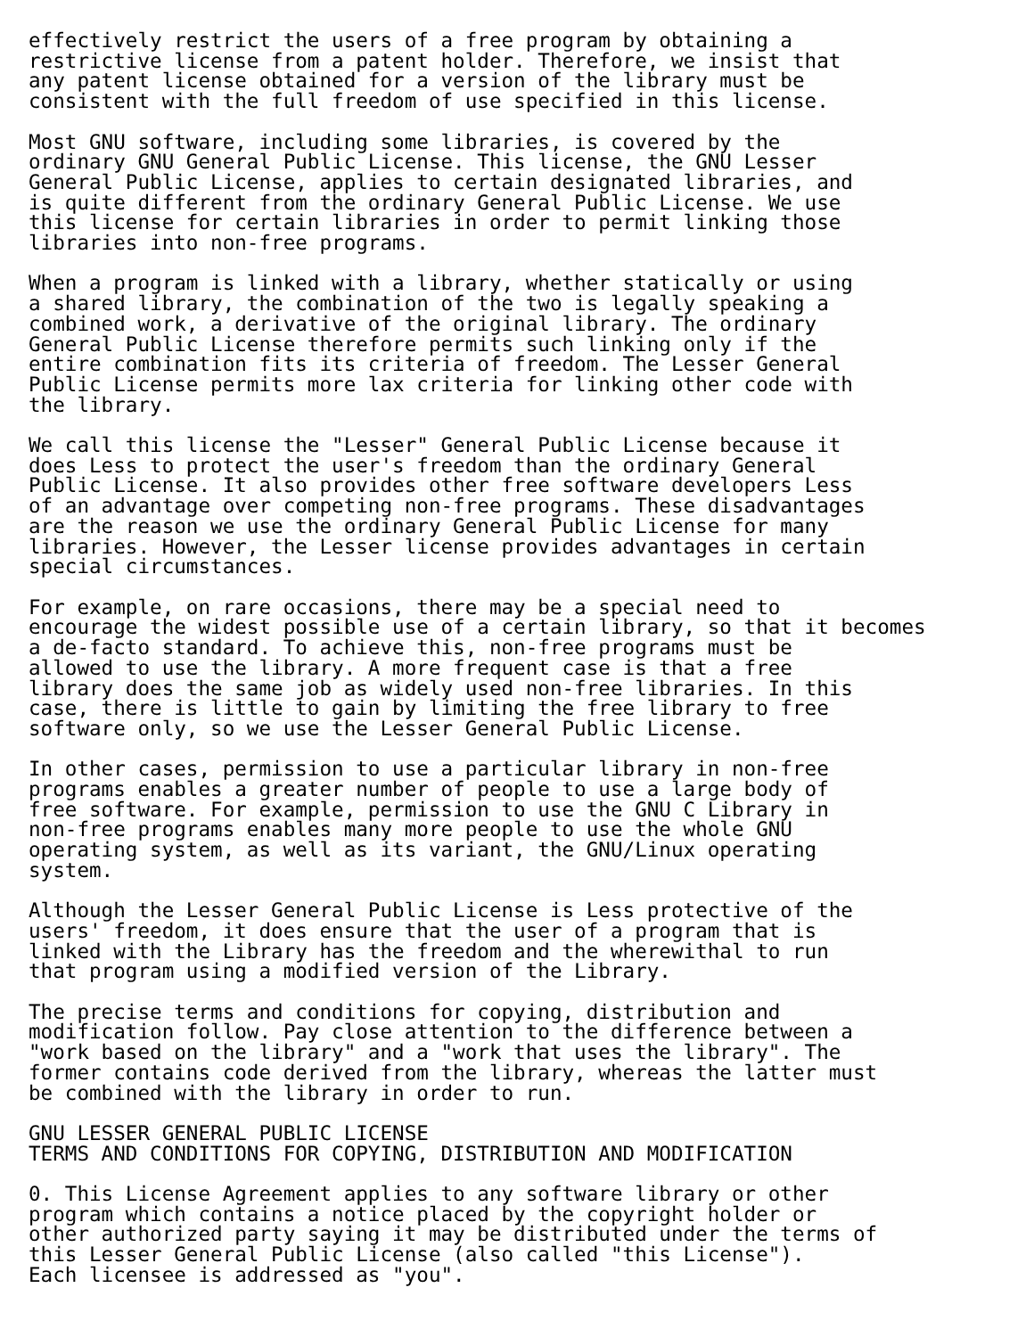effectively restrict the users of a free program by obtaining a
restrictive license from a patent holder. Therefore, we insist that
any patent license obtained for a version of the library must be
consistent with the full freedom of use specified in this license.

Most GNU software, including some libraries, is covered by the
ordinary GNU General Public License. This license, the GNU Lesser
General Public License, applies to certain designated libraries, and
is quite different from the ordinary General Public License. We use
this license for certain libraries in order to permit linking those
libraries into non-free programs.

When a program is linked with a library, whether statically or using
a shared library, the combination of the two is legally speaking a
combined work, a derivative of the original library. The ordinary
General Public License therefore permits such linking only if the
entire combination fits its criteria of freedom. The Lesser General
Public License permits more lax criteria for linking other code with
the library.

We call this license the "Lesser" General Public License because it
does Less to protect the user's freedom than the ordinary General
Public License. It also provides other free software developers Less
of an advantage over competing non-free programs. These disadvantages
are the reason we use the ordinary General Public License for many
libraries. However, the Lesser license provides advantages in certain
special circumstances.

For example, on rare occasions, there may be a special need to
encourage the widest possible use of a certain library, so that it becomes
a de-facto standard. To achieve this, non-free programs must be
allowed to use the library. A more frequent case is that a free
library does the same job as widely used non-free libraries. In this
case, there is little to gain by limiting the free library to free
software only, so we use the Lesser General Public License.

In other cases, permission to use a particular library in non-free
programs enables a greater number of people to use a large body of
free software. For example, permission to use the GNU C Library in
non-free programs enables many more people to use the whole GNU
operating system, as well as its variant, the GNU/Linux operating
system.

Although the Lesser General Public License is Less protective of the
users' freedom, it does ensure that the user of a program that is
linked with the Library has the freedom and the wherewithal to run
that program using a modified version of the Library.

The precise terms and conditions for copying, distribution and
modification follow. Pay close attention to the difference between a
"work based on the library" and a "work that uses the library". The
former contains code derived from the library, whereas the latter must
be combined with the library in order to run.

GNU LESSER GENERAL PUBLIC LICENSE
TERMS AND CONDITIONS FOR COPYING, DISTRIBUTION AND MODIFICATION

0. This License Agreement applies to any software library or other
program which contains a notice placed by the copyright holder or
other authorized party saying it may be distributed under the terms of
this Lesser General Public License (also called "this License").
Each licensee is addressed as "you".